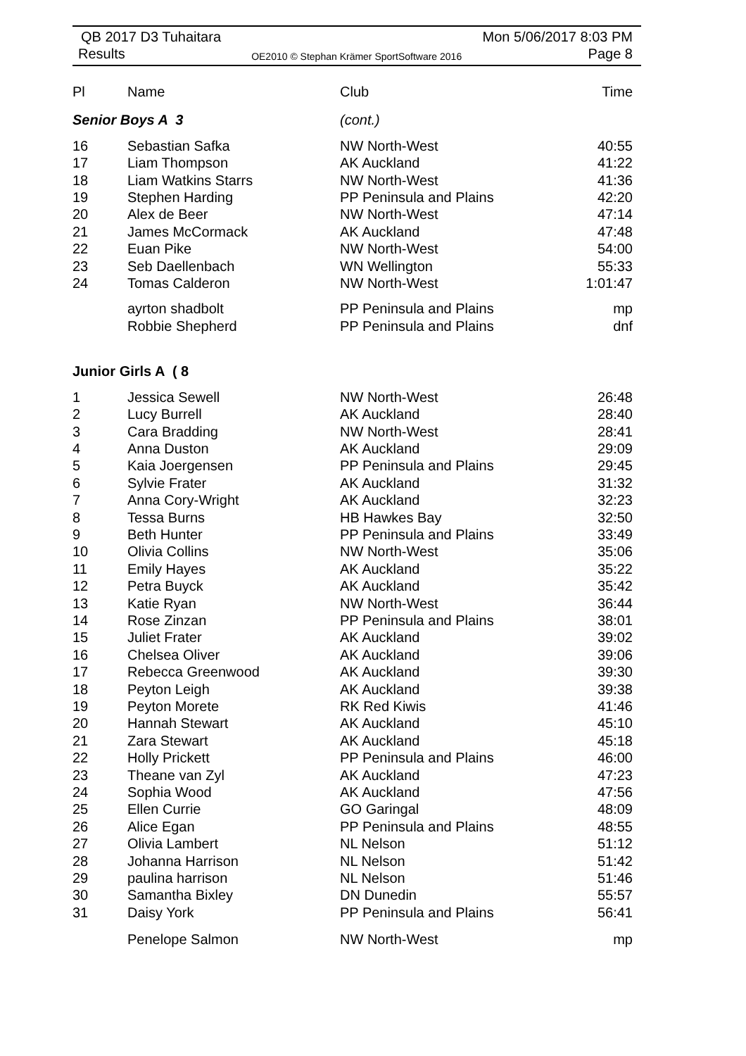QB 2017 D3 Tuhaitara Mon 5/06/2017 8:03 PM
Results OE2010 © Stephan Krämer SportSoftware 2016 Page 8
| Pl | Name | Club | Time |
| --- | --- | --- | --- |
| Senior Boys A 3 | | (cont.) | |
| 16 | Sebastian Safka | NW North-West | 40:55 |
| 17 | Liam Thompson | AK Auckland | 41:22 |
| 18 | Liam Watkins Starrs | NW North-West | 41:36 |
| 19 | Stephen Harding | PP Peninsula and Plains | 42:20 |
| 20 | Alex de Beer | NW North-West | 47:14 |
| 21 | James McCormack | AK Auckland | 47:48 |
| 22 | Euan Pike | NW North-West | 54:00 |
| 23 | Seb Daellenbach | WN Wellington | 55:33 |
| 24 | Tomas Calderon | NW North-West | 1:01:47 |
| | ayrton shadbolt | PP Peninsula and Plains | mp |
| | Robbie Shepherd | PP Peninsula and Plains | dnf |
| Junior Girls A ( 8 | | | |
| 1 | Jessica Sewell | NW North-West | 26:48 |
| 2 | Lucy Burrell | AK Auckland | 28:40 |
| 3 | Cara Bradding | NW North-West | 28:41 |
| 4 | Anna Duston | AK Auckland | 29:09 |
| 5 | Kaia Joergensen | PP Peninsula and Plains | 29:45 |
| 6 | Sylvie Frater | AK Auckland | 31:32 |
| 7 | Anna Cory-Wright | AK Auckland | 32:23 |
| 8 | Tessa Burns | HB Hawkes Bay | 32:50 |
| 9 | Beth Hunter | PP Peninsula and Plains | 33:49 |
| 10 | Olivia Collins | NW North-West | 35:06 |
| 11 | Emily Hayes | AK Auckland | 35:22 |
| 12 | Petra Buyck | AK Auckland | 35:42 |
| 13 | Katie Ryan | NW North-West | 36:44 |
| 14 | Rose Zinzan | PP Peninsula and Plains | 38:01 |
| 15 | Juliet Frater | AK Auckland | 39:02 |
| 16 | Chelsea Oliver | AK Auckland | 39:06 |
| 17 | Rebecca Greenwood | AK Auckland | 39:30 |
| 18 | Peyton Leigh | AK Auckland | 39:38 |
| 19 | Peyton Morete | RK Red Kiwis | 41:46 |
| 20 | Hannah Stewart | AK Auckland | 45:10 |
| 21 | Zara Stewart | AK Auckland | 45:18 |
| 22 | Holly Prickett | PP Peninsula and Plains | 46:00 |
| 23 | Theane van Zyl | AK Auckland | 47:23 |
| 24 | Sophia Wood | AK Auckland | 47:56 |
| 25 | Ellen Currie | GO Garingal | 48:09 |
| 26 | Alice Egan | PP Peninsula and Plains | 48:55 |
| 27 | Olivia Lambert | NL Nelson | 51:12 |
| 28 | Johanna Harrison | NL Nelson | 51:42 |
| 29 | paulina harrison | NL Nelson | 51:46 |
| 30 | Samantha Bixley | DN Dunedin | 55:57 |
| 31 | Daisy York | PP Peninsula and Plains | 56:41 |
| | Penelope Salmon | NW North-West | mp |